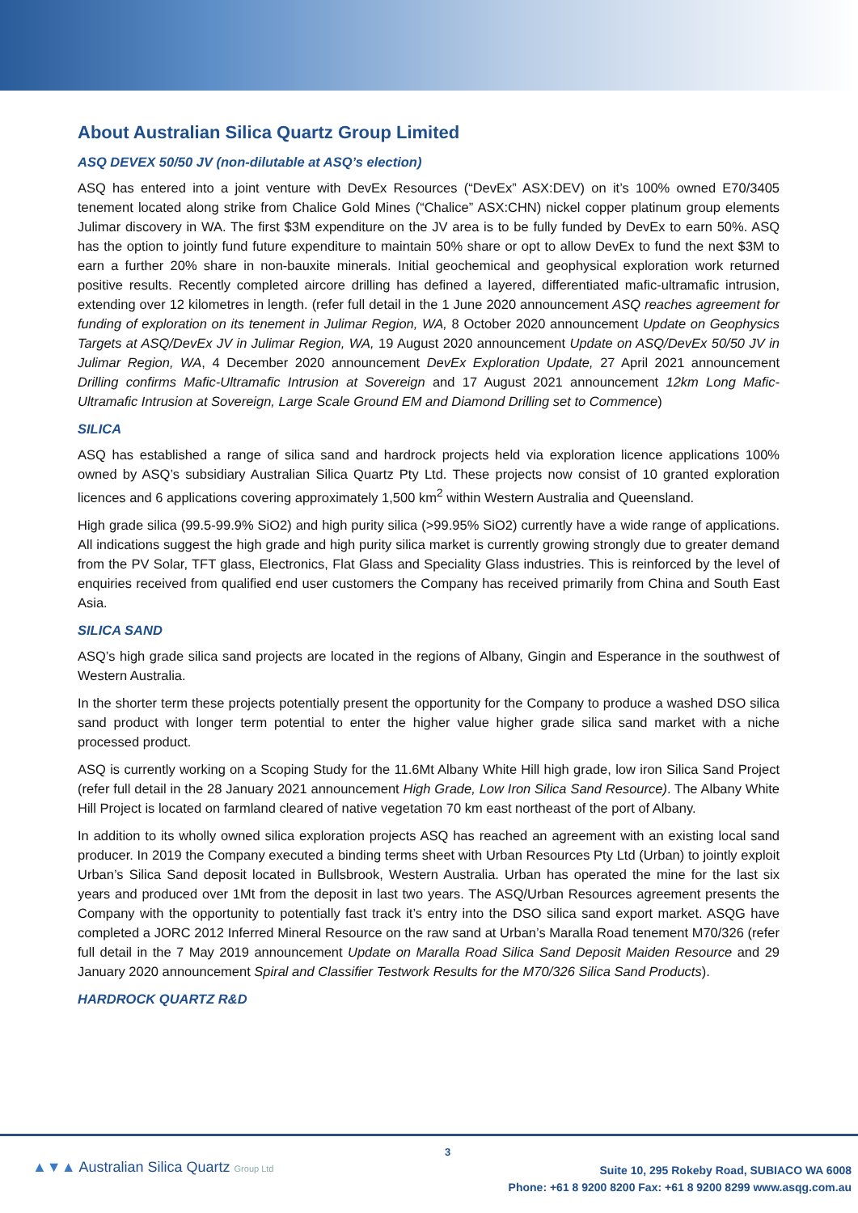About Australian Silica Quartz Group Limited
ASQ DEVEX 50/50 JV (non-dilutable at ASQ’s election)
ASQ has entered into a joint venture with DevEx Resources (“DevEx” ASX:DEV) on it’s 100% owned E70/3405 tenement located along strike from Chalice Gold Mines (“Chalice” ASX:CHN) nickel copper platinum group elements Julimar discovery in WA. The first $3M expenditure on the JV area is to be fully funded by DevEx to earn 50%. ASQ has the option to jointly fund future expenditure to maintain 50% share or opt to allow DevEx to fund the next $3M to earn a further 20% share in non-bauxite minerals. Initial geochemical and geophysical exploration work returned positive results. Recently completed aircore drilling has defined a layered, differentiated mafic-ultramafic intrusion, extending over 12 kilometres in length. (refer full detail in the 1 June 2020 announcement ASQ reaches agreement for funding of exploration on its tenement in Julimar Region, WA, 8 October 2020 announcement Update on Geophysics Targets at ASQ/DevEx JV in Julimar Region, WA, 19 August 2020 announcement Update on ASQ/DevEx 50/50 JV in Julimar Region, WA, 4 December 2020 announcement DevEx Exploration Update, 27 April 2021 announcement Drilling confirms Mafic-Ultramafic Intrusion at Sovereign and 17 August 2021 announcement 12km Long Mafic-Ultramafic Intrusion at Sovereign, Large Scale Ground EM and Diamond Drilling set to Commence)
SILICA
ASQ has established a range of silica sand and hardrock projects held via exploration licence applications 100% owned by ASQ’s subsidiary Australian Silica Quartz Pty Ltd. These projects now consist of 10 granted exploration licences and 6 applications covering approximately 1,500 km<sup>2</sup> within Western Australia and Queensland.
High grade silica (99.5-99.9% SiO2) and high purity silica (>99.95% SiO2) currently have a wide range of applications. All indications suggest the high grade and high purity silica market is currently growing strongly due to greater demand from the PV Solar, TFT glass, Electronics, Flat Glass and Speciality Glass industries. This is reinforced by the level of enquiries received from qualified end user customers the Company has received primarily from China and South East Asia.
SILICA SAND
ASQ’s high grade silica sand projects are located in the regions of Albany, Gingin and Esperance in the southwest of Western Australia.
In the shorter term these projects potentially present the opportunity for the Company to produce a washed DSO silica sand product with longer term potential to enter the higher value higher grade silica sand market with a niche processed product.
ASQ is currently working on a Scoping Study for the 11.6Mt Albany White Hill high grade, low iron Silica Sand Project (refer full detail in the 28 January 2021 announcement High Grade, Low Iron Silica Sand Resource). The Albany White Hill Project is located on farmland cleared of native vegetation 70 km east northeast of the port of Albany.
In addition to its wholly owned silica exploration projects ASQ has reached an agreement with an existing local sand producer. In 2019 the Company executed a binding terms sheet with Urban Resources Pty Ltd (Urban) to jointly exploit Urban’s Silica Sand deposit located in Bullsbrook, Western Australia. Urban has operated the mine for the last six years and produced over 1Mt from the deposit in last two years. The ASQ/Urban Resources agreement presents the Company with the opportunity to potentially fast track it’s entry into the DSO silica sand export market. ASQG have completed a JORC 2012 Inferred Mineral Resource on the raw sand at Urban’s Maralla Road tenement M70/326 (refer full detail in the 7 May 2019 announcement Update on Maralla Road Silica Sand Deposit Maiden Resource and 29 January 2020 announcement Spiral and Classifier Testwork Results for the M70/326 Silica Sand Products).
HARDROCK QUARTZ R&D
3
▲▼▲ Australian Silica Quartz Group Ltd
Suite 10, 295 Rokeby Road, SUBIACO WA 6008
Phone: +61 8 9200 8200 Fax: +61 8 9200 8299 www.asqg.com.au